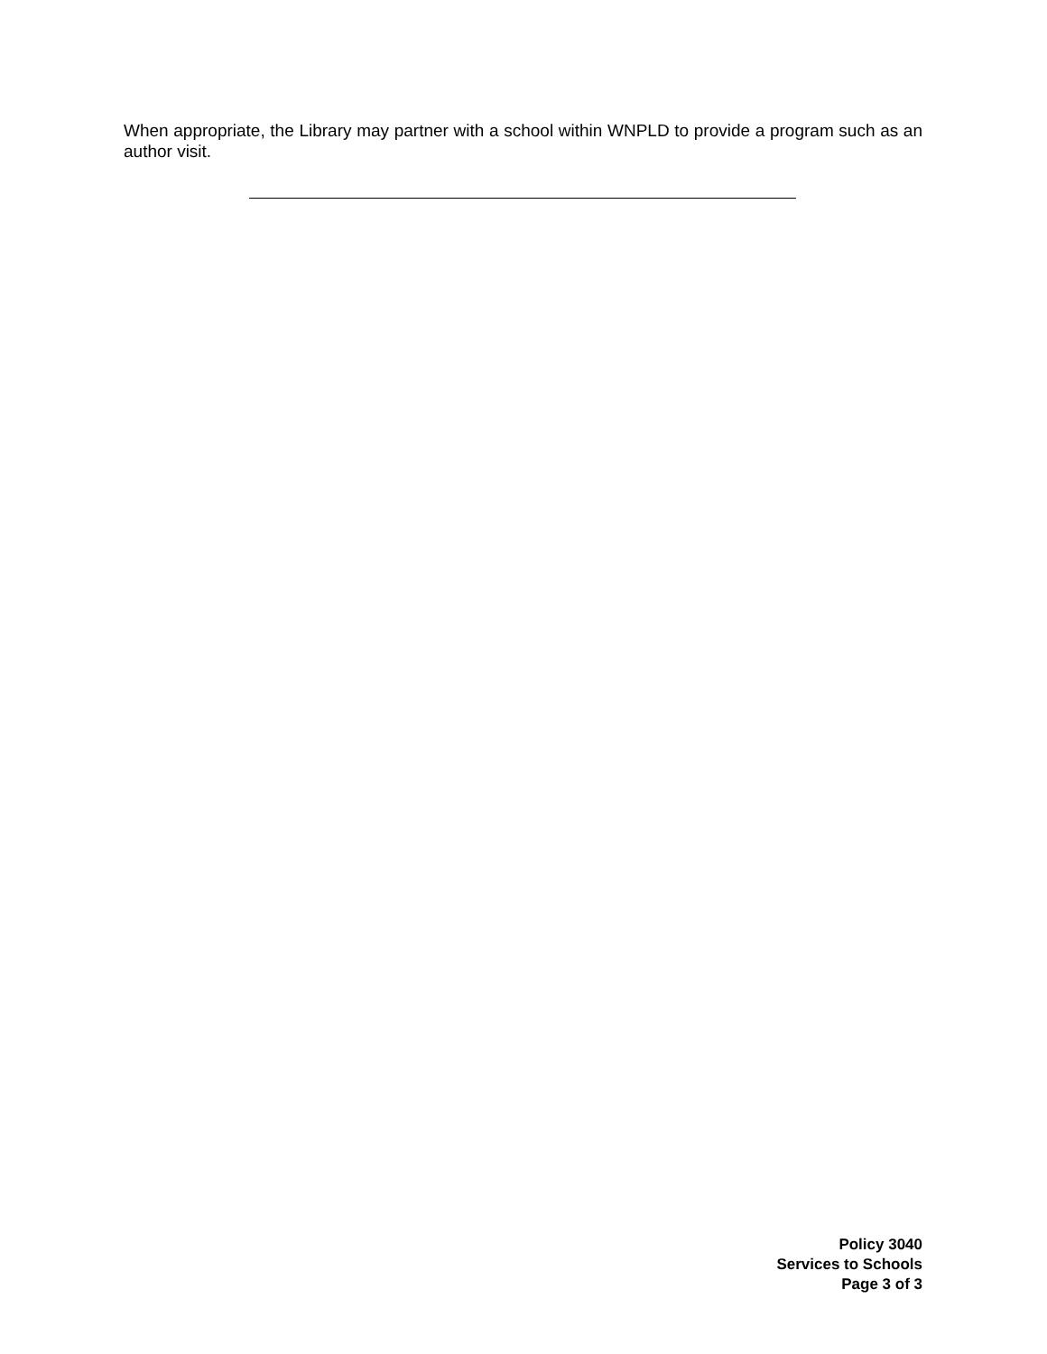When appropriate, the Library may partner with a school within WNPLD to provide a program such as an author visit.
Policy 3040
Services to Schools
Page 3 of 3